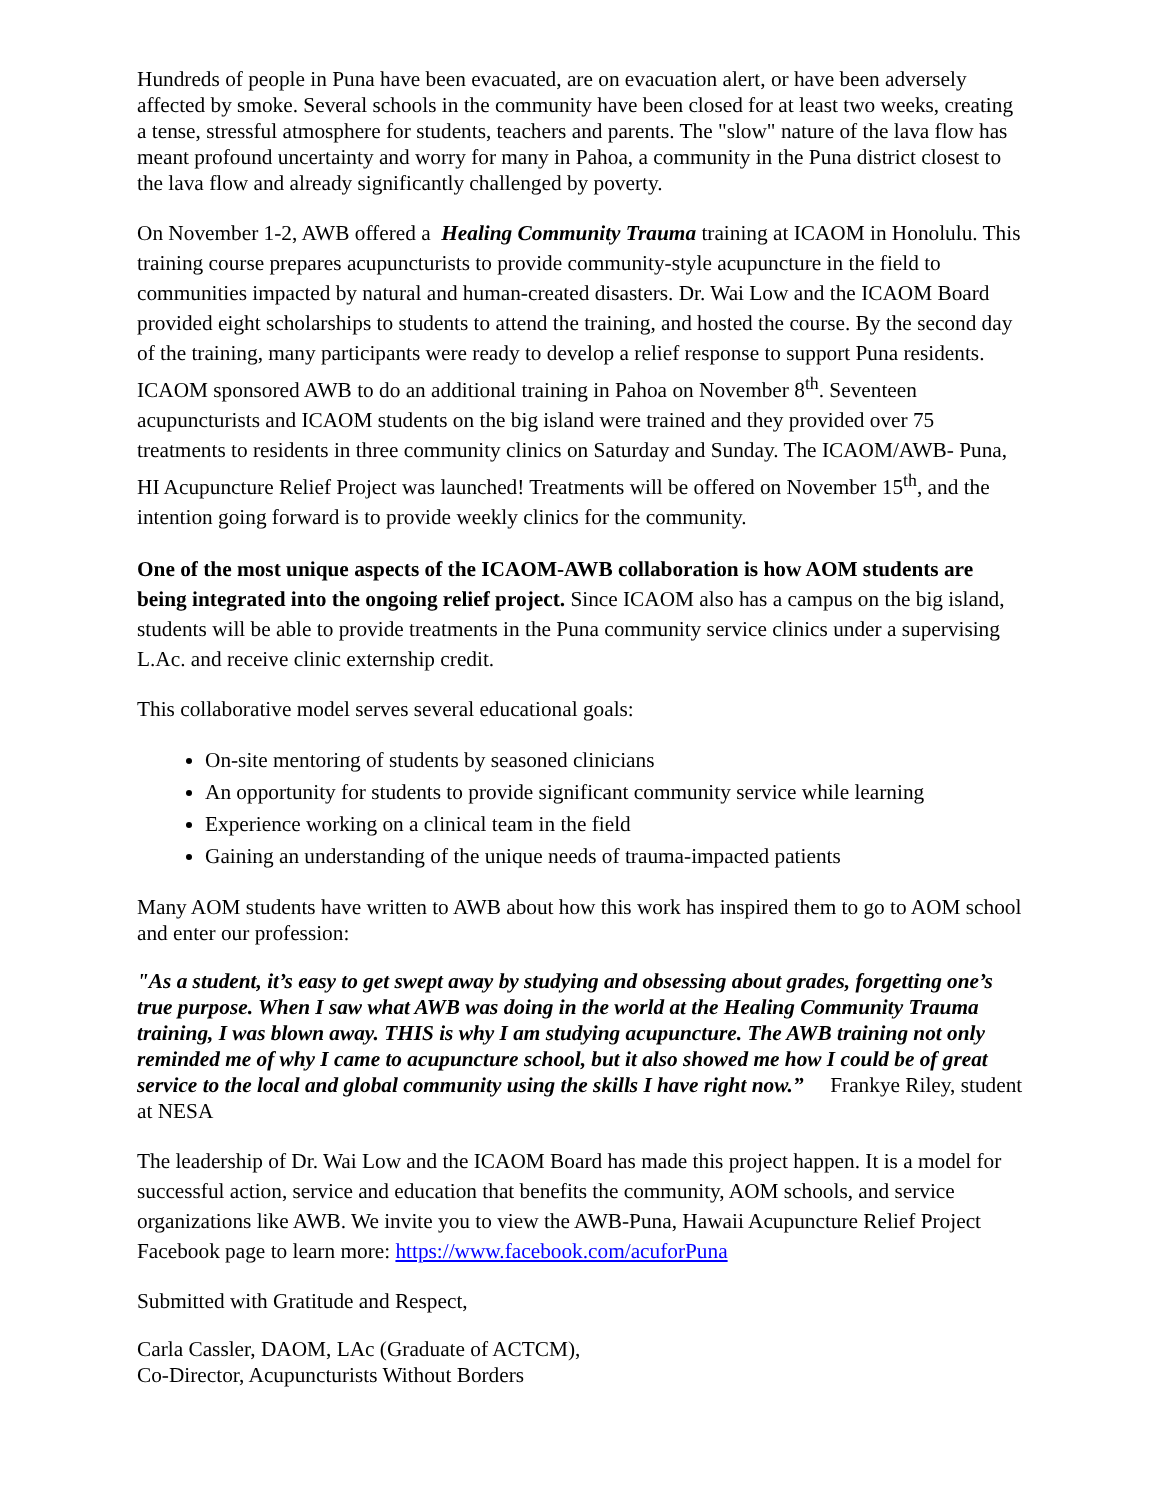Hundreds of people in Puna have been evacuated, are on evacuation alert, or have been adversely affected by smoke. Several schools in the community have been closed for at least two weeks, creating a tense, stressful atmosphere for students, teachers and parents. The "slow" nature of the lava flow has meant profound uncertainty and worry for many in Pahoa, a community in the Puna district closest to the lava flow and already significantly challenged by poverty.
On November 1-2, AWB offered a Healing Community Trauma training at ICAOM in Honolulu. This training course prepares acupuncturists to provide community-style acupuncture in the field to communities impacted by natural and human-created disasters. Dr. Wai Low and the ICAOM Board provided eight scholarships to students to attend the training, and hosted the course. By the second day of the training, many participants were ready to develop a relief response to support Puna residents. ICAOM sponsored AWB to do an additional training in Pahoa on November 8<sup>th</sup>. Seventeen acupuncturists and ICAOM students on the big island were trained and they provided over 75 treatments to residents in three community clinics on Saturday and Sunday. The ICAOM/AWB- Puna, HI Acupuncture Relief Project was launched! Treatments will be offered on November 15<sup>th</sup>, and the intention going forward is to provide weekly clinics for the community.
One of the most unique aspects of the ICAOM-AWB collaboration is how AOM students are being integrated into the ongoing relief project. Since ICAOM also has a campus on the big island, students will be able to provide treatments in the Puna community service clinics under a supervising L.Ac. and receive clinic externship credit.
This collaborative model serves several educational goals:
On-site mentoring of students by seasoned clinicians
An opportunity for students to provide significant community service while learning
Experience working on a clinical team in the field
Gaining an understanding of the unique needs of trauma-impacted patients
Many AOM students have written to AWB about how this work has inspired them to go to AOM school and enter our profession:
"As a student, it’s easy to get swept away by studying and obsessing about grades, forgetting one’s true purpose. When I saw what AWB was doing in the world at the Healing Community Trauma training, I was blown away. THIS is why I am studying acupuncture. The AWB training not only reminded me of why I came to acupuncture school, but it also showed me how I could be of great service to the local and global community using the skills I have right now.” Frankye Riley, student at NESA
The leadership of Dr. Wai Low and the ICAOM Board has made this project happen. It is a model for successful action, service and education that benefits the community, AOM schools, and service organizations like AWB. We invite you to view the AWB-Puna, Hawaii Acupuncture Relief Project Facebook page to learn more: https://www.facebook.com/acuforPuna
Submitted with Gratitude and Respect,
Carla Cassler, DAOM, LAc (Graduate of ACTCM),
Co-Director, Acupuncturists Without Borders